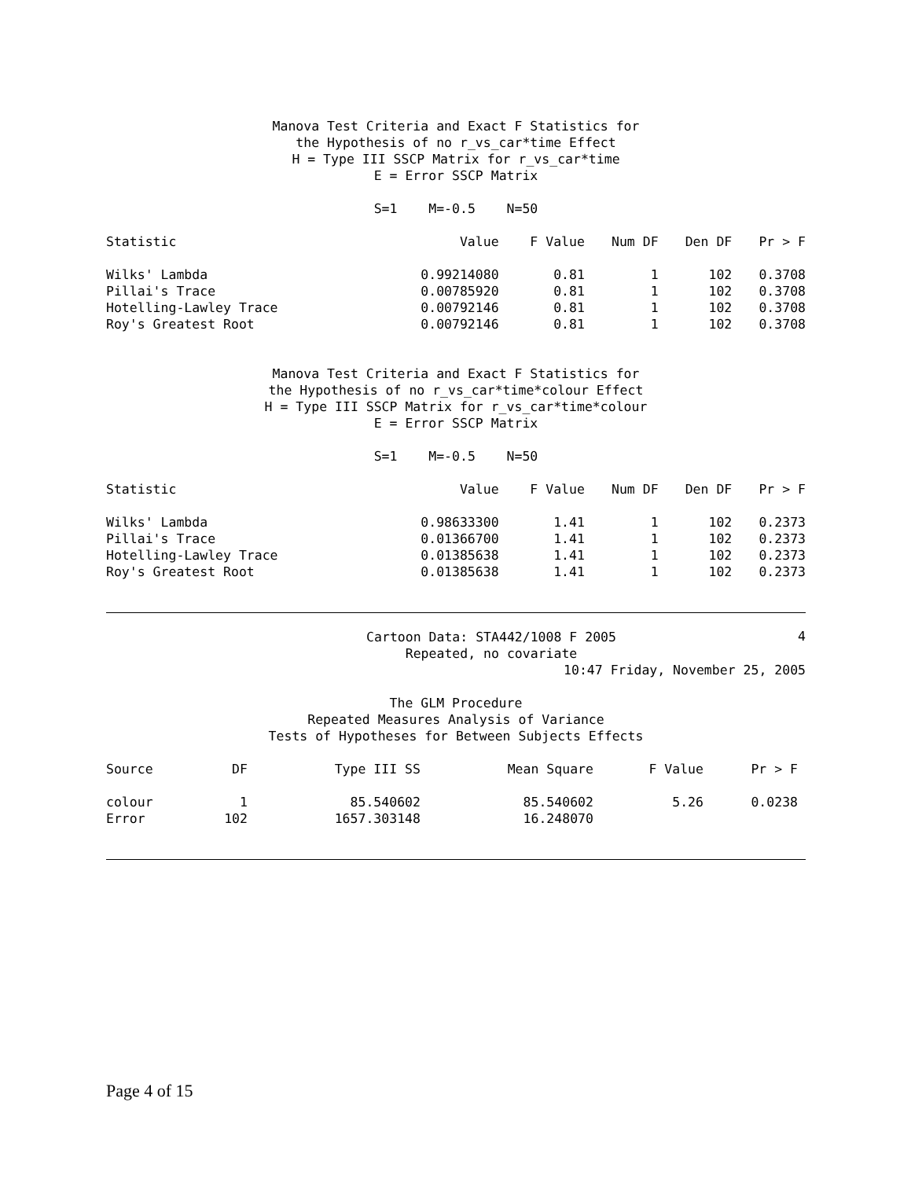Manova Test Criteria and Exact F Statistics for
the Hypothesis of no r_vs_car*time Effect
H = Type III SSCP Matrix for r_vs_car*time
E = Error SSCP Matrix
S=1 M=-0.5 N=50
| Statistic | Value | F Value | Num DF | Den DF | Pr > F |
| --- | --- | --- | --- | --- | --- |
| Wilks' Lambda | 0.99214080 | 0.81 | 1 | 102 | 0.3708 |
| Pillai's Trace | 0.00785920 | 0.81 | 1 | 102 | 0.3708 |
| Hotelling-Lawley Trace | 0.00792146 | 0.81 | 1 | 102 | 0.3708 |
| Roy's Greatest Root | 0.00792146 | 0.81 | 1 | 102 | 0.3708 |
Manova Test Criteria and Exact F Statistics for
the Hypothesis of no r_vs_car*time*colour Effect
H = Type III SSCP Matrix for r_vs_car*time*colour
E = Error SSCP Matrix
S=1 M=-0.5 N=50
| Statistic | Value | F Value | Num DF | Den DF | Pr > F |
| --- | --- | --- | --- | --- | --- |
| Wilks' Lambda | 0.98633300 | 1.41 | 1 | 102 | 0.2373 |
| Pillai's Trace | 0.01366700 | 1.41 | 1 | 102 | 0.2373 |
| Hotelling-Lawley Trace | 0.01385638 | 1.41 | 1 | 102 | 0.2373 |
| Roy's Greatest Root | 0.01385638 | 1.41 | 1 | 102 | 0.2373 |
Cartoon Data: STA442/1008 F 2005
Repeated, no covariate 4
10:47 Friday, November 25, 2005
The GLM Procedure
Repeated Measures Analysis of Variance
Tests of Hypotheses for Between Subjects Effects
| Source | DF | Type III SS | Mean Square | F Value | Pr > F |
| --- | --- | --- | --- | --- | --- |
| colour | 1 | 85.540602 | 85.540602 | 5.26 | 0.0238 |
| Error | 102 | 1657.303148 | 16.248070 | | |
Page 4 of 15